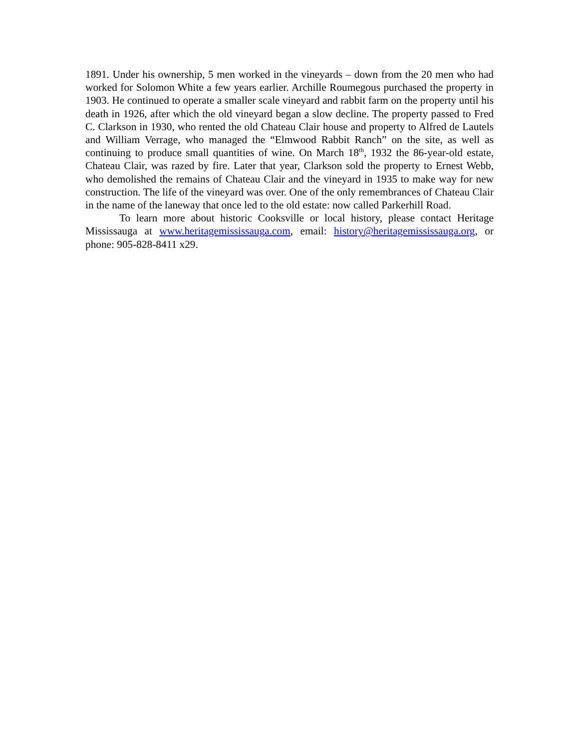1891. Under his ownership, 5 men worked in the vineyards – down from the 20 men who had worked for Solomon White a few years earlier. Archille Roumegous purchased the property in 1903. He continued to operate a smaller scale vineyard and rabbit farm on the property until his death in 1926, after which the old vineyard began a slow decline. The property passed to Fred C. Clarkson in 1930, who rented the old Chateau Clair house and property to Alfred de Lautels and William Verrage, who managed the “Elmwood Rabbit Ranch” on the site, as well as continuing to produce small quantities of wine. On March 18<sup>th</sup>, 1932 the 86-year-old estate, Chateau Clair, was razed by fire. Later that year, Clarkson sold the property to Ernest Webb, who demolished the remains of Chateau Clair and the vineyard in 1935 to make way for new construction. The life of the vineyard was over. One of the only remembrances of Chateau Clair in the name of the laneway that once led to the old estate: now called Parkerhill Road.
To learn more about historic Cooksville or local history, please contact Heritage Mississauga at www.heritagemississauga.com, email: history@heritagemississauga.org, or phone: 905-828-8411 x29.